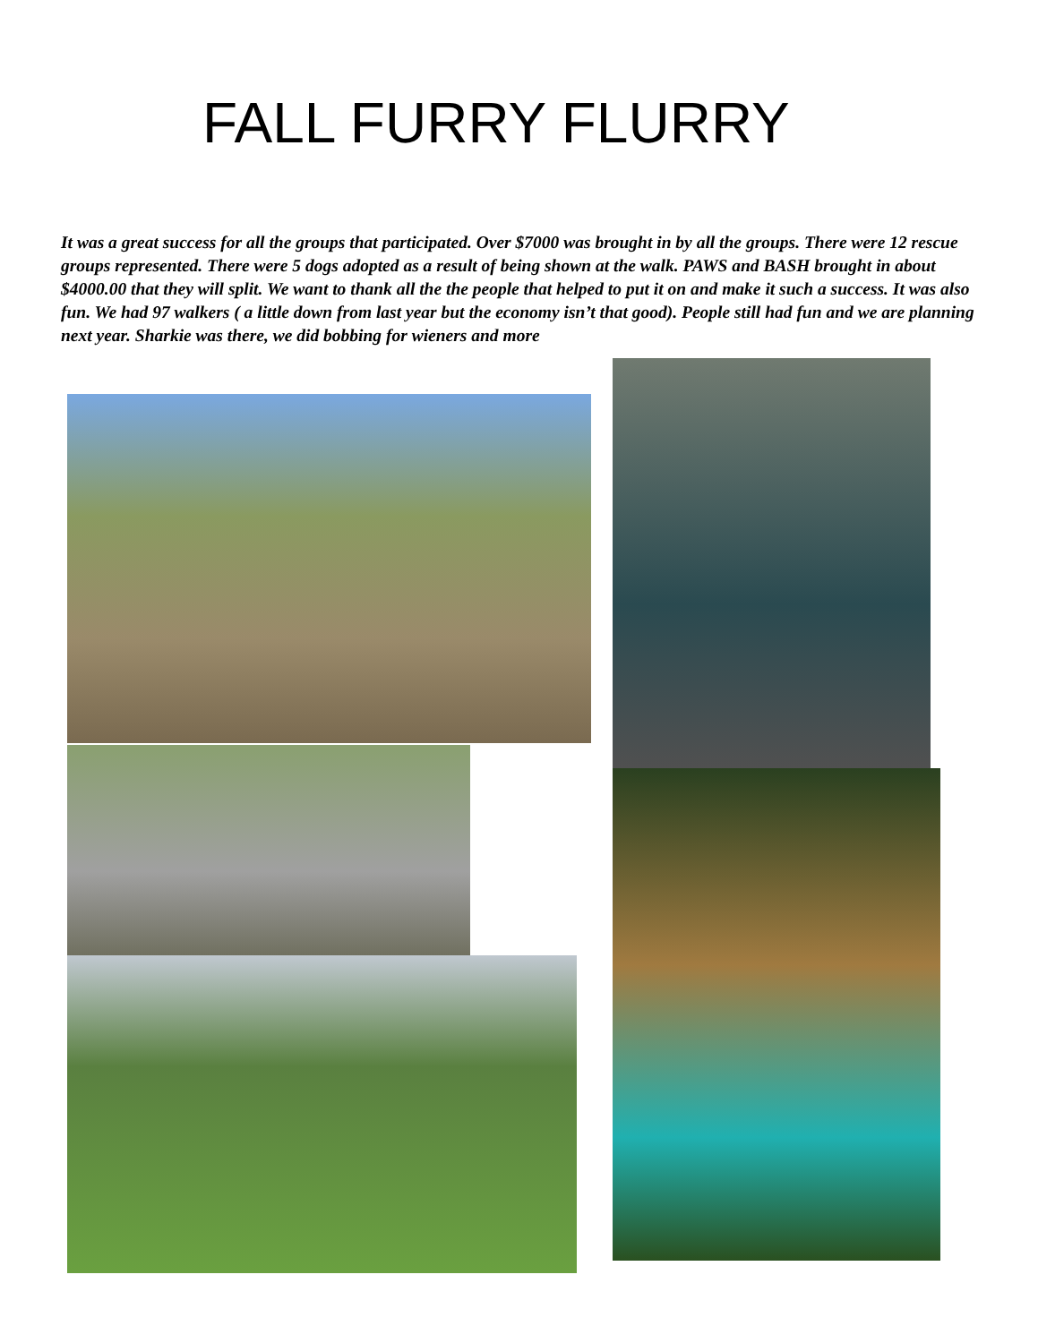FALL FURRY FLURRY
It was a great success for all the groups that participated. Over $7000 was brought in by all the groups. There were 12 rescue groups represented. There were 5 dogs adopted as a result of being shown at the walk. PAWS and BASH brought in about $4000.00 that they will split. We want to thank all the the people that helped to put it on and make it such a success. It was also fun. We had 97 walkers ( a little down from last year but the economy isn’t that good). People still had fun and we are planning next year. Sharkie was there, we did bobbing for wieners and more